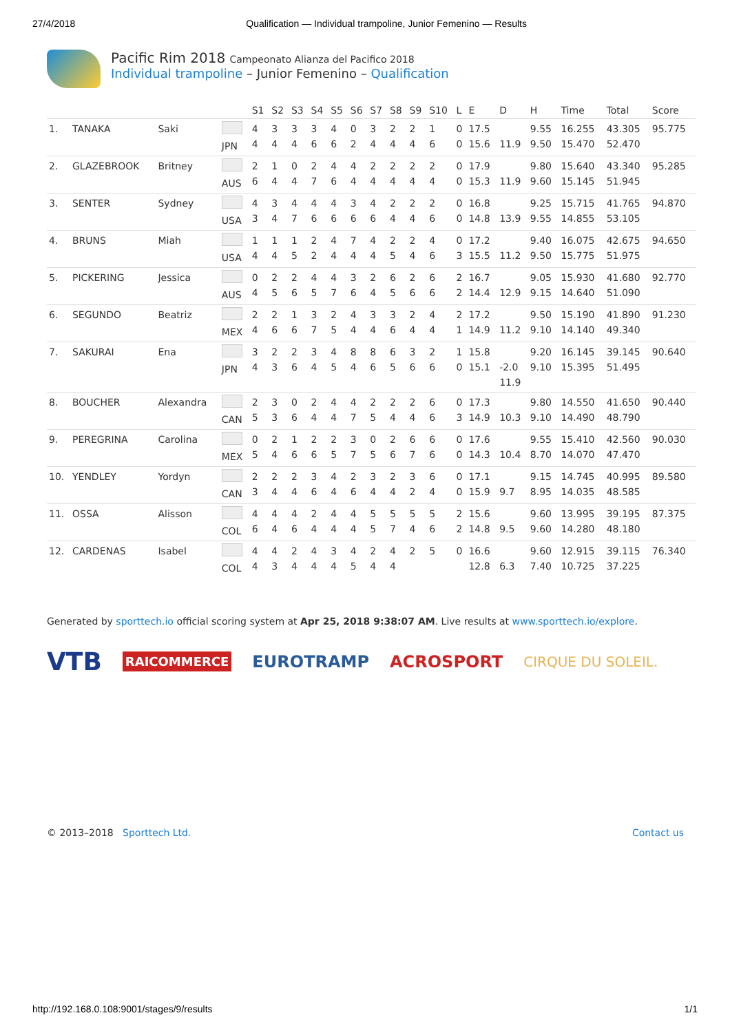27/4/2018 Qualification — Individual trampoline, Junior Femenino — Results
Pacific Rim 2018 Campeonato Alianza del Pacifico 2018
Individual trampoline – Junior Femenino – Qualification
| | | | | S1 | S2 | S3 | S4 | S5 | S6 | S7 | S8 | S9 | S10 | L | E | D | H | Time | Total | Score |
| --- | --- | --- | --- | --- | --- | --- | --- | --- | --- | --- | --- | --- | --- | --- | --- | --- | --- | --- | --- | --- |
| 1. | TANAKA | Saki | JPN | 4 4 | 3 4 | 3 4 | 3 6 | 4 6 | 0 2 | 3 4 | 2 4 | 2 4 | 1 6 | 0 0 | 17.5 15.6 | 11.9 | 9.55 9.50 | 16.255 15.470 | 43.305 52.470 | 95.775 |
| 2. | GLAZEBROOK | Britney | AUS | 2 6 | 1 4 | 0 4 | 2 7 | 4 6 | 4 4 | 2 4 | 2 4 | 2 4 | 2 4 | 0 0 | 17.9 15.3 | 11.9 | 9.80 9.60 | 15.640 15.145 | 43.340 51.945 | 95.285 |
| 3. | SENTER | Sydney | USA | 4 3 | 3 4 | 4 7 | 4 6 | 4 6 | 3 6 | 4 6 | 2 4 | 2 4 | 2 6 | 0 0 | 16.8 14.8 | 13.9 | 9.25 9.55 | 15.715 14.855 | 41.765 53.105 | 94.870 |
| 4. | BRUNS | Miah | USA | 1 4 | 1 4 | 1 5 | 2 2 | 4 4 | 7 4 | 4 4 | 2 5 | 2 4 | 4 6 | 0 3 | 17.2 15.5 | 11.2 | 9.40 9.50 | 16.075 15.775 | 42.675 51.975 | 94.650 |
| 5. | PICKERING | Jessica | AUS | 0 4 | 2 5 | 2 6 | 4 5 | 4 7 | 3 6 | 2 4 | 6 5 | 2 6 | 6 6 | 2 2 | 16.7 14.4 | 12.9 | 9.05 9.15 | 15.930 14.640 | 41.680 51.090 | 92.770 |
| 6. | SEGUNDO | Beatriz | MEX | 2 4 | 2 6 | 1 6 | 3 7 | 2 5 | 4 4 | 3 4 | 3 6 | 2 4 | 4 4 | 2 1 | 17.2 14.9 | 11.2 | 9.50 9.10 | 15.190 14.140 | 41.890 49.340 | 91.230 |
| 7. | SAKURAI | Ena | JPN | 3 4 | 2 3 | 2 6 | 3 4 | 4 5 | 8 4 | 8 6 | 6 5 | 3 6 | 2 6 | 1 0 | 15.8 15.1 | -2.0 11.9 | 9.20 9.10 | 16.145 15.395 | 39.145 51.495 | 90.640 |
| 8. | BOUCHER | Alexandra | CAN | 2 5 | 3 3 | 0 6 | 2 4 | 4 4 | 4 7 | 2 5 | 2 4 | 2 4 | 6 6 | 0 3 | 17.3 14.9 | 10.3 | 9.80 9.10 | 14.550 14.490 | 41.650 48.790 | 90.440 |
| 9. | PEREGRINA | Carolina | MEX | 0 5 | 2 4 | 1 6 | 2 6 | 2 5 | 3 7 | 0 5 | 2 6 | 6 7 | 6 6 | 0 0 | 17.6 14.3 | 10.4 | 9.55 8.70 | 15.410 14.070 | 42.560 47.470 | 90.030 |
| 10. | YENDLEY | Yordyn | CAN | 2 3 | 2 4 | 2 4 | 3 6 | 4 4 | 2 6 | 3 4 | 2 4 | 3 2 | 6 4 | 0 0 | 17.1 15.9 | 9.7 | 9.15 8.95 | 14.745 14.035 | 40.995 48.585 | 89.580 |
| 11. | OSSA | Alisson | COL | 4 6 | 4 4 | 4 6 | 2 4 | 4 4 | 4 4 | 5 5 | 5 7 | 5 4 | 5 6 | 2 2 | 15.6 14.8 | 9.5 | 9.60 9.60 | 13.995 14.280 | 39.195 48.180 | 87.375 |
| 12. | CARDENAS | Isabel | COL | 4 4 | 4 3 | 2 4 | 4 4 | 3 4 | 4 5 | 2 4 | 4 4 | 2 | 5 | 0 | 16.6 12.8 | 6.3 | 9.60 7.40 | 12.915 10.725 | 39.115 37.225 | 76.340 |
Generated by sporttech.io official scoring system at Apr 25, 2018 9:38:07 AM. Live results at www.sporttech.io/explore.
VTB RAICOMMERCE EUROTRAMP ACROSPORT CIRQUE DU SOLEIL.
© 2013–2018 Sporttech Ltd. Contact us
http://192.168.0.108:9001/stages/9/results 1/1